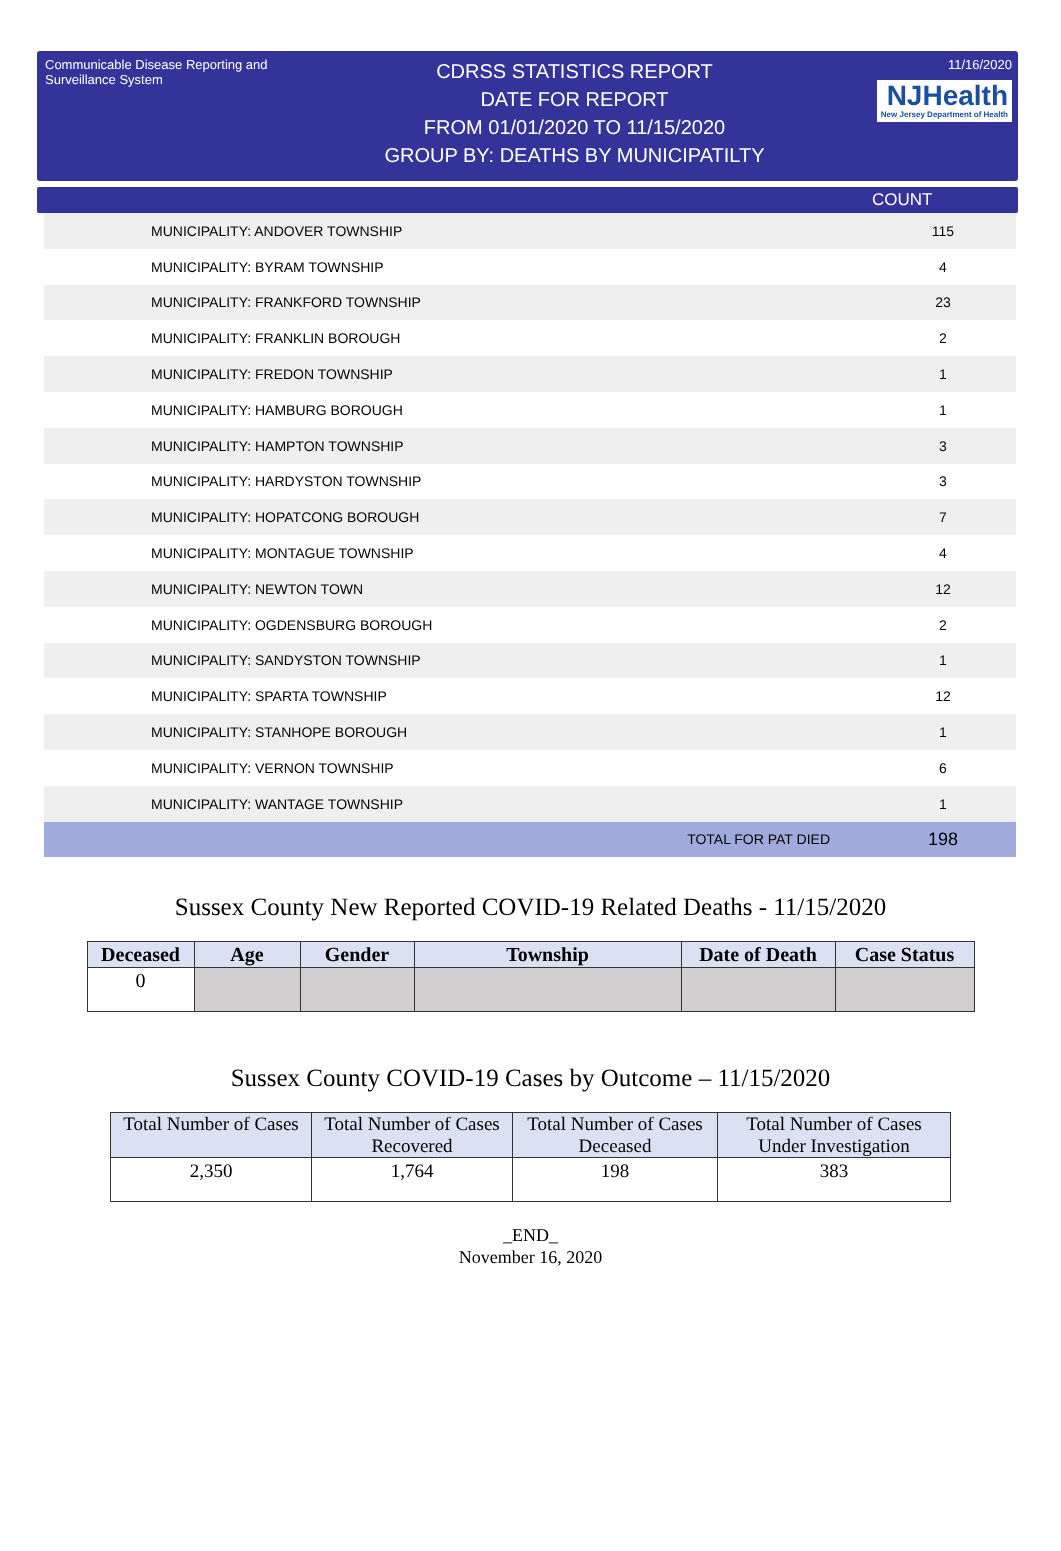Communicable Disease Reporting and Surveillance System
CDRSS STATISTICS REPORT
DATE FOR REPORT
FROM 01/01/2020 TO 11/15/2020
GROUP BY: DEATHS BY MUNICIPATILTY
11/16/2020
NJHealth New Jersey Department of Health
COUNT
| MUNICIPALITY: ANDOVER TOWNSHIP | 115 |
| MUNICIPALITY: BYRAM TOWNSHIP | 4 |
| MUNICIPALITY: FRANKFORD TOWNSHIP | 23 |
| MUNICIPALITY: FRANKLIN BOROUGH | 2 |
| MUNICIPALITY: FREDON TOWNSHIP | 1 |
| MUNICIPALITY: HAMBURG BOROUGH | 1 |
| MUNICIPALITY: HAMPTON TOWNSHIP | 3 |
| MUNICIPALITY: HARDYSTON TOWNSHIP | 3 |
| MUNICIPALITY: HOPATCONG BOROUGH | 7 |
| MUNICIPALITY: MONTAGUE TOWNSHIP | 4 |
| MUNICIPALITY: NEWTON TOWN | 12 |
| MUNICIPALITY: OGDENSBURG BOROUGH | 2 |
| MUNICIPALITY: SANDYSTON TOWNSHIP | 1 |
| MUNICIPALITY: SPARTA TOWNSHIP | 12 |
| MUNICIPALITY: STANHOPE BOROUGH | 1 |
| MUNICIPALITY: VERNON TOWNSHIP | 6 |
| MUNICIPALITY: WANTAGE TOWNSHIP | 1 |
| TOTAL FOR PAT DIED | 198 |
Sussex County New Reported COVID-19 Related Deaths - 11/15/2020
| Deceased | Age | Gender | Township | Date of Death | Case Status |
| --- | --- | --- | --- | --- | --- |
| 0 | | | | | |
Sussex County COVID-19 Cases by Outcome – 11/15/2020
| Total Number of Cases | Total Number of Cases Recovered | Total Number of Cases Deceased | Total Number of Cases Under Investigation |
| --- | --- | --- | --- |
| 2,350 | 1,764 | 198 | 383 |
_END_
November 16, 2020